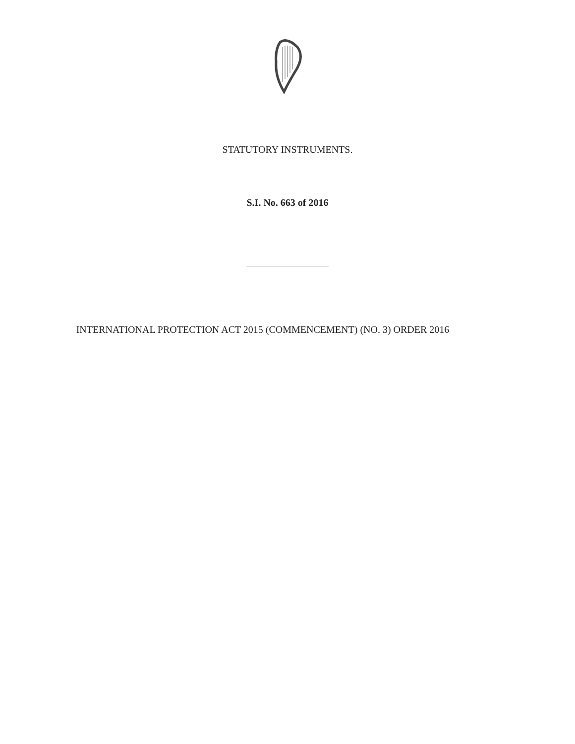STATUTORY INSTRUMENTS.
S.I. No. 663 of 2016
INTERNATIONAL PROTECTION ACT 2015 (COMMENCEMENT) (NO. 3) ORDER 2016